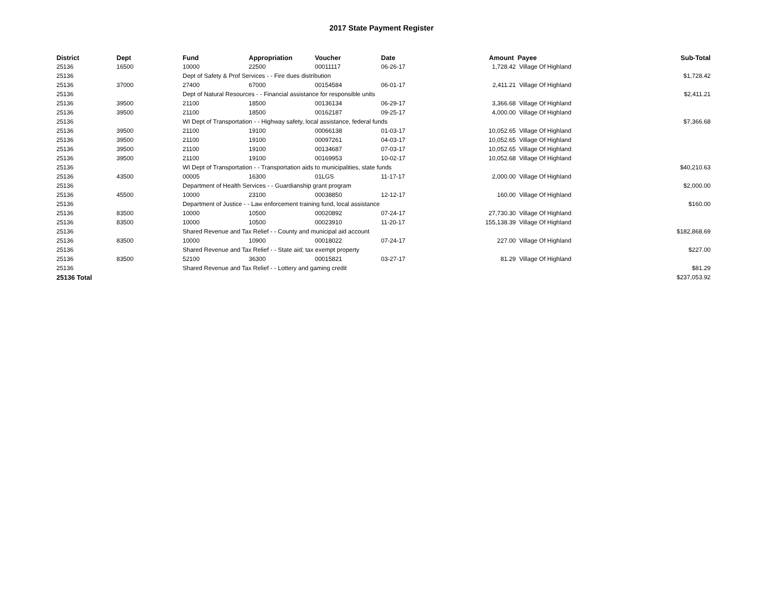2017 State Payment Register
| District | Dept | Fund | Appropriation | Voucher | Date | Amount | Payee | Sub-Total |
| --- | --- | --- | --- | --- | --- | --- | --- | --- |
| 25136 | 16500 | 10000 | 22500 | 00011117 | 06-26-17 | 1,728.42 | Village Of Highland | |
| 25136 | | Dept of Safety & Prof Services - - Fire dues distribution | | | | | | $1,728.42 |
| 25136 | 37000 | 27400 | 67000 | 00154584 | 06-01-17 | 2,411.21 | Village Of Highland | |
| 25136 | | Dept of Natural Resources - - Financial assistance for responsible units | | | | | | $2,411.21 |
| 25136 | 39500 | 21100 | 18500 | 00136134 | 06-29-17 | 3,366.68 | Village Of Highland | |
| 25136 | 39500 | 21100 | 18500 | 00162187 | 09-25-17 | 4,000.00 | Village Of Highland | |
| 25136 | | WI Dept of Transportation - - Highway safety, local assistance, federal funds | | | | | | $7,366.68 |
| 25136 | 39500 | 21100 | 19100 | 00066138 | 01-03-17 | 10,052.65 | Village Of Highland | |
| 25136 | 39500 | 21100 | 19100 | 00097261 | 04-03-17 | 10,052.65 | Village Of Highland | |
| 25136 | 39500 | 21100 | 19100 | 00134687 | 07-03-17 | 10,052.65 | Village Of Highland | |
| 25136 | 39500 | 21100 | 19100 | 00169953 | 10-02-17 | 10,052.68 | Village Of Highland | |
| 25136 | | WI Dept of Transportation - - Transportation aids to municipalities, state funds | | | | | | $40,210.63 |
| 25136 | 43500 | 00005 | 16300 | 01LGS | 11-17-17 | 2,000.00 | Village Of Highland | |
| 25136 | | Department of Health Services - - Guardianship grant program | | | | | | $2,000.00 |
| 25136 | 45500 | 10000 | 23100 | 00038850 | 12-12-17 | 160.00 | Village Of Highland | |
| 25136 | | Department of Justice - - Law enforcement training fund, local assistance | | | | | | $160.00 |
| 25136 | 83500 | 10000 | 10500 | 00020892 | 07-24-17 | 27,730.30 | Village Of Highland | |
| 25136 | 83500 | 10000 | 10500 | 00023910 | 11-20-17 | 155,138.39 | Village Of Highland | |
| 25136 | | Shared Revenue and Tax Relief - - County and municipal aid account | | | | | | $182,868.69 |
| 25136 | 83500 | 10000 | 10900 | 00018022 | 07-24-17 | 227.00 | Village Of Highland | |
| 25136 | | Shared Revenue and Tax Relief - - State aid; tax exempt property | | | | | | $227.00 |
| 25136 | 83500 | 52100 | 36300 | 00015821 | 03-27-17 | 81.29 | Village Of Highland | |
| 25136 | | Shared Revenue and Tax Relief - - Lottery and gaming credit | | | | | | $81.29 |
| 25136 Total | | | | | | | | $237,053.92 |